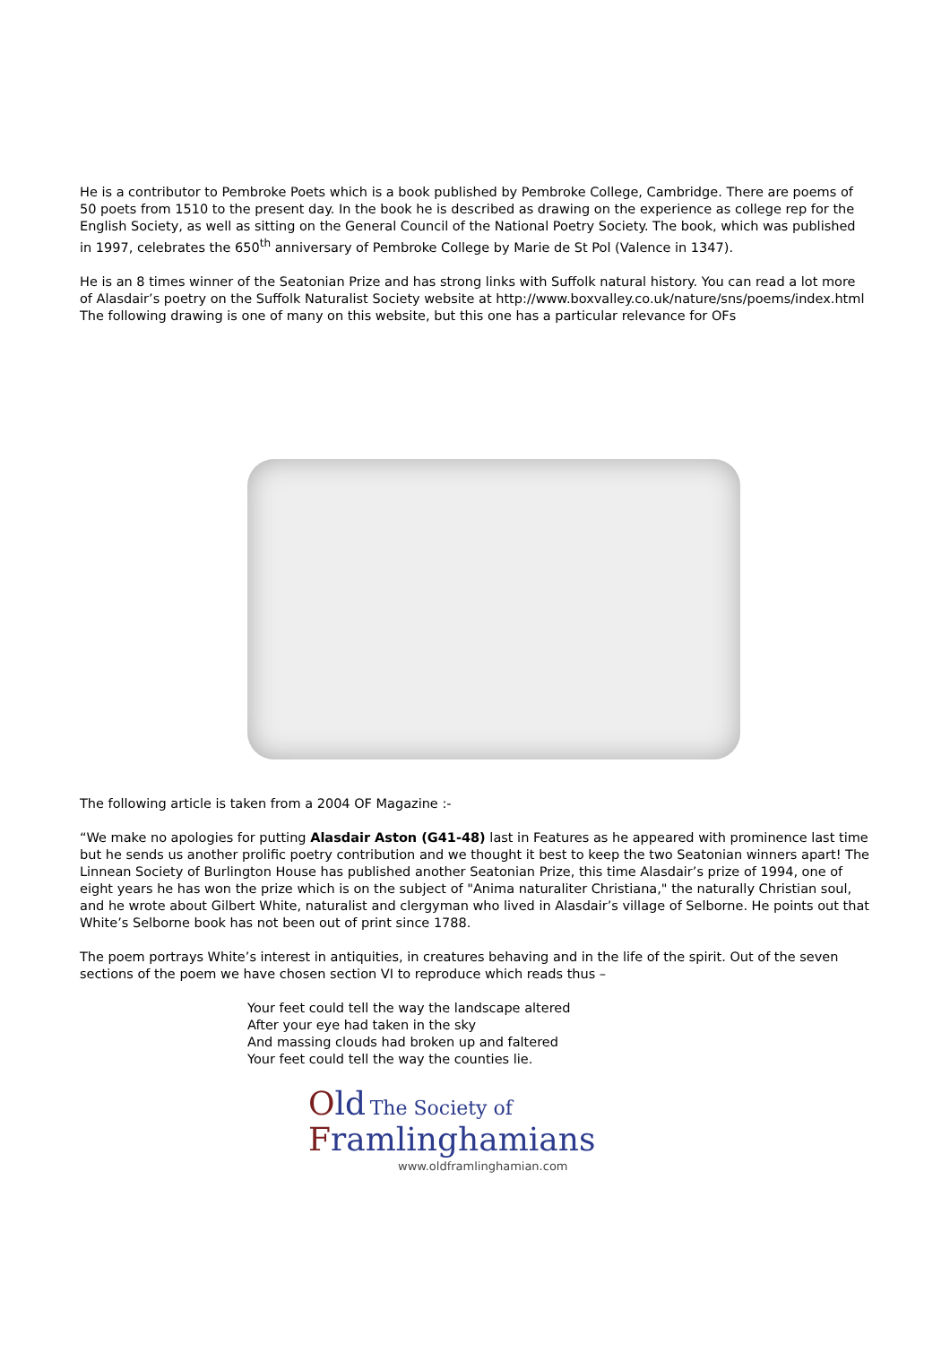He is a contributor to Pembroke Poets which is a book published by Pembroke College, Cambridge. There are poems of 50 poets from 1510 to the present day. In the book he is described as drawing on the experience as college rep for the English Society, as well as sitting on the General Council of the National Poetry Society. The book, which was published in 1997, celebrates the 650<sup>th</sup> anniversary of Pembroke College by Marie de St Pol (Valence in 1347).
He is an 8 times winner of the Seatonian Prize and has strong links with Suffolk natural history. You can read a lot more of Alasdair’s poetry on the Suffolk Naturalist Society website at http://www.boxvalley.co.uk/nature/sns/poems/index.html The following drawing is one of many on this website, but this one has a particular relevance for OFs
The following article is taken from a 2004 OF Magazine :-
“We make no apologies for putting Alasdair Aston (G41-48) last in Features as he appeared with prominence last time but he sends us another prolific poetry contribution and we thought it best to keep the two Seatonian winners apart! The Linnean Society of Burlington House has published another Seatonian Prize, this time Alasdair’s prize of 1994, one of eight years he has won the prize which is on the subject of "Anima naturaliter Christiana," the naturally Christian soul, and he wrote about Gilbert White, naturalist and clergyman who lived in Alasdair’s village of Selborne. He points out that White’s Selborne book has not been out of print since 1788.
The poem portrays White’s interest in antiquities, in creatures behaving and in the life of the spirit. Out of the seven sections of the poem we have chosen section VI to reproduce which reads thus –
Your feet could tell the way the landscape altered
After your eye had taken in the sky
And massing clouds had broken up and faltered
Your feet could tell the way the counties lie.
Old The Society of
Framlinghamians
www.oldframlinghamian.com